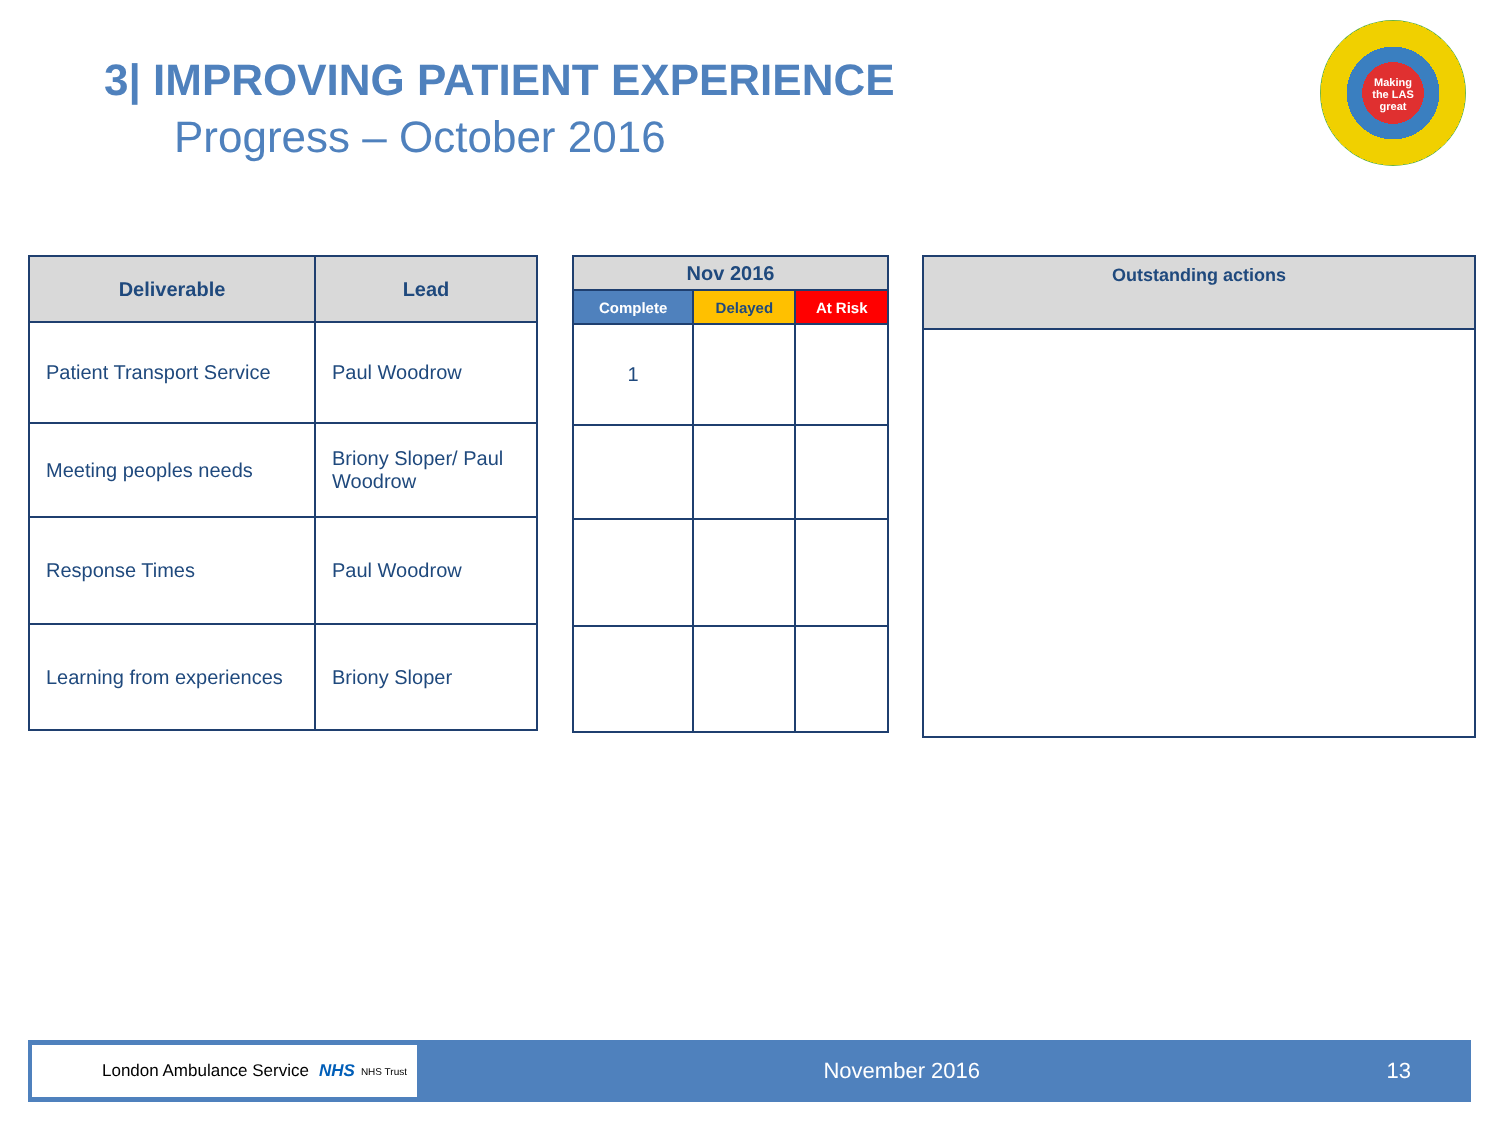3| IMPROVING PATIENT EXPERIENCE
Progress – October 2016
Making
the LAS
great
| Deliverable | Lead |
| --- | --- |
| Patient Transport Service | Paul Woodrow |
| Meeting peoples needs | Briony Sloper/ Paul Woodrow |
| Response Times | Paul Woodrow |
| Learning from experiences | Briony Sloper |
| Nov 2016 | | |
| --- | --- | --- |
| Complete | Delayed | At Risk |
| 1 | | |
| Outstanding actions |
| --- |
London Ambulance Service NHS NHS Trust
November 2016 13